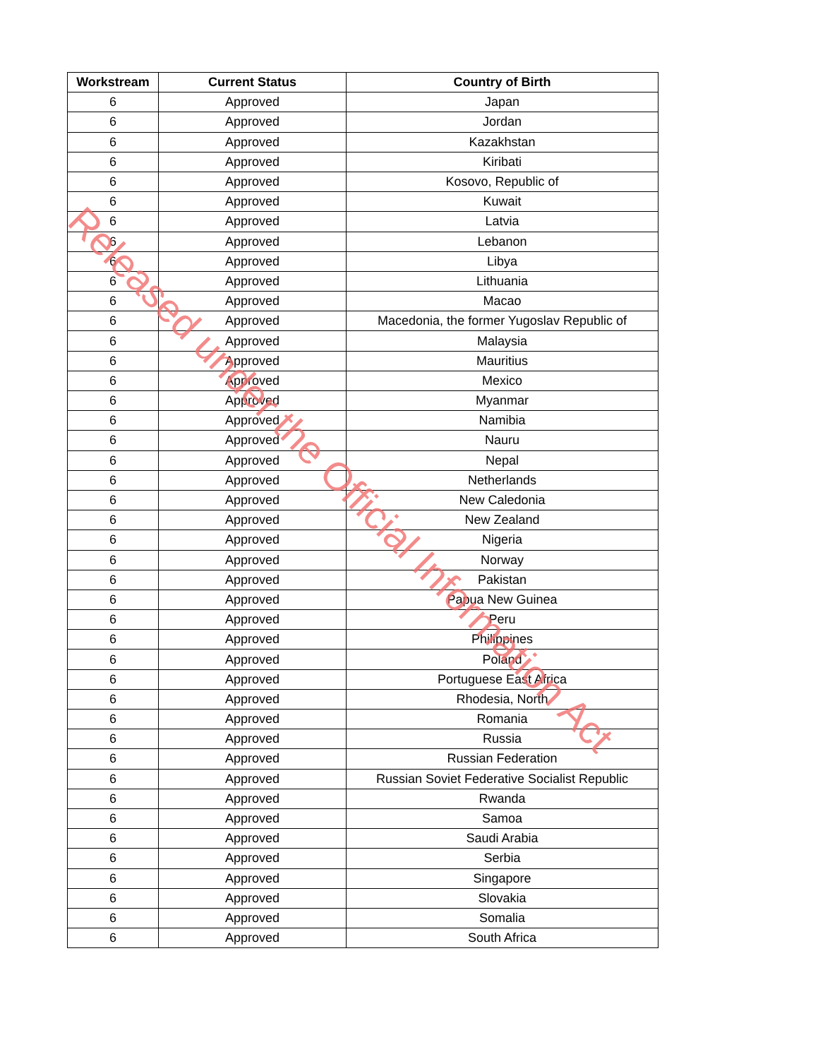| Workstream | Current Status | Country of Birth |
| --- | --- | --- |
| 6 | Approved | Japan |
| 6 | Approved | Jordan |
| 6 | Approved | Kazakhstan |
| 6 | Approved | Kiribati |
| 6 | Approved | Kosovo, Republic of |
| 6 | Approved | Kuwait |
| 6 | Approved | Latvia |
| 6 | Approved | Lebanon |
| 6 | Approved | Libya |
| 6 | Approved | Lithuania |
| 6 | Approved | Macao |
| 6 | Approved | Macedonia, the former Yugoslav Republic of |
| 6 | Approved | Malaysia |
| 6 | Approved | Mauritius |
| 6 | Approved | Mexico |
| 6 | Approved | Myanmar |
| 6 | Approved | Namibia |
| 6 | Approved | Nauru |
| 6 | Approved | Nepal |
| 6 | Approved | Netherlands |
| 6 | Approved | New Caledonia |
| 6 | Approved | New Zealand |
| 6 | Approved | Nigeria |
| 6 | Approved | Norway |
| 6 | Approved | Pakistan |
| 6 | Approved | Papua New Guinea |
| 6 | Approved | Peru |
| 6 | Approved | Philippines |
| 6 | Approved | Poland |
| 6 | Approved | Portuguese East Africa |
| 6 | Approved | Rhodesia, North |
| 6 | Approved | Romania |
| 6 | Approved | Russia |
| 6 | Approved | Russian Federation |
| 6 | Approved | Russian Soviet Federative Socialist Republic |
| 6 | Approved | Rwanda |
| 6 | Approved | Samoa |
| 6 | Approved | Saudi Arabia |
| 6 | Approved | Serbia |
| 6 | Approved | Singapore |
| 6 | Approved | Slovakia |
| 6 | Approved | Somalia |
| 6 | Approved | South Africa |
Released under the Official Information Act